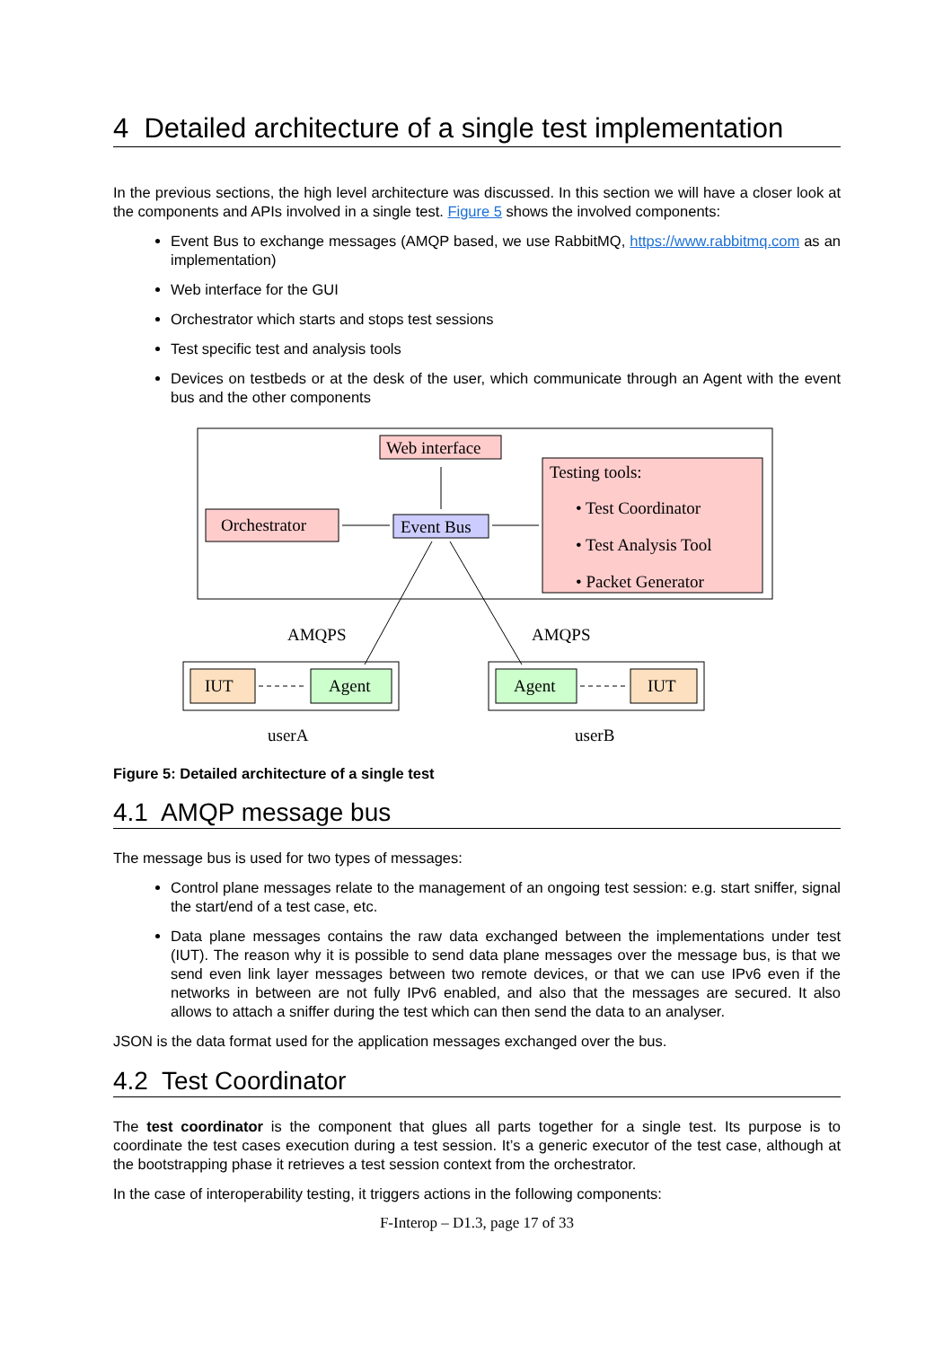4 Detailed architecture of a single test implementation
In the previous sections, the high level architecture was discussed. In this section we will have a closer look at the components and APIs involved in a single test. Figure 5 shows the involved components:
Event Bus to exchange messages (AMQP based, we use RabbitMQ, https://www.rabbitmq.com as an implementation)
Web interface for the GUI
Orchestrator which starts and stops test sessions
Test specific test and analysis tools
Devices on testbeds or at the desk of the user, which communicate through an Agent with the event bus and the other components
Web interface
Testing tools:
• Test Coordinator
• Test Analysis Tool
• Packet Generator
Orchestrator
Event Bus
AMQPS
AMQPS
IUT
Agent
Agent
IUT
userA
userB
Figure 5: Detailed architecture of a single test
4.1 AMQP message bus
The message bus is used for two types of messages:
Control plane messages relate to the management of an ongoing test session: e.g. start sniffer, signal the start/end of a test case, etc.
Data plane messages contains the raw data exchanged between the implementations under test (IUT). The reason why it is possible to send data plane messages over the message bus, is that we send even link layer messages between two remote devices, or that we can use IPv6 even if the networks in between are not fully IPv6 enabled, and also that the messages are secured. It also allows to attach a sniffer during the test which can then send the data to an analyser.
JSON is the data format used for the application messages exchanged over the bus.
4.2 Test Coordinator
The test coordinator is the component that glues all parts together for a single test. Its purpose is to coordinate the test cases execution during a test session. It’s a generic executor of the test case, although at the bootstrapping phase it retrieves a test session context from the orchestrator.
In the case of interoperability testing, it triggers actions in the following components:
F-Interop – D1.3, page 17 of 33